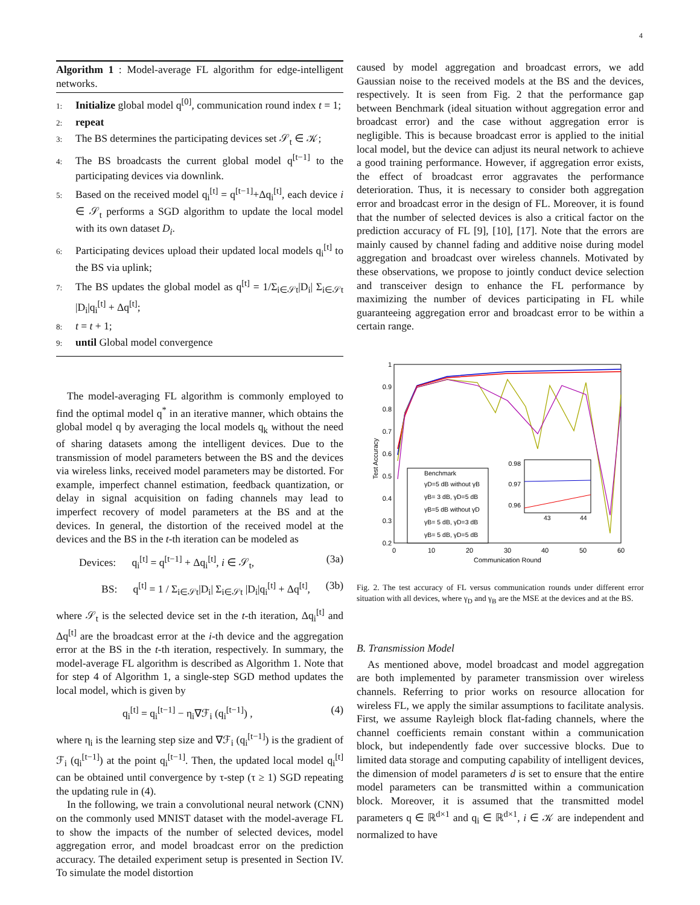4
Algorithm 1 : Model-average FL algorithm for edge-intelligent networks.
1: Initialize global model q<sup>[0]</sup>, communication round index t = 1;
2: repeat
3: The BS determines the participating devices set 𝒮<sub>t</sub> ∈ 𝒦;
4: The BS broadcasts the current global model q<sup>[t−1]</sup> to the participating devices via downlink.
5: Based on the received model q<sub>i</sub><sup>[t]</sup> = q<sup>[t−1]</sup>+Δq<sub>i</sub><sup>[t]</sup>, each device i ∈ 𝒮<sub>t</sub> performs a SGD algorithm to update the local model with its own dataset D<sub>i</sub>.
6: Participating devices upload their updated local models q<sub>i</sub><sup>[t]</sup> to the BS via uplink;
7: The BS updates the global model as q<sup>[t]</sup> = 1/Σ<sub>i∈𝒮t</sub>|D<sub>i</sub>| Σ<sub>i∈𝒮t</sub> |D<sub>i</sub>|q<sub>i</sub><sup>[t]</sup> + Δq<sup>[t]</sup>;
8: t = t + 1;
9: until Global model convergence
The model-averaging FL algorithm is commonly employed to find the optimal model q<sup>*</sup> in an iterative manner, which obtains the global model q by averaging the local models q<sub>k</sub> without the need of sharing datasets among the intelligent devices. Due to the transmission of model parameters between the BS and the devices via wireless links, received model parameters may be distorted. For example, imperfect channel estimation, feedback quantization, or delay in signal acquisition on fading channels may lead to imperfect recovery of model parameters at the BS and at the devices. In general, the distortion of the received model at the devices and the BS in the t-th iteration can be modeled as
Devices: q<sub>i</sub><sup>[t]</sup> = q<sup>[t−1]</sup> + Δq<sub>i</sub><sup>[t]</sup>, i ∈ 𝒮<sub>t</sub>, (3a)
BS: q<sup>[t]</sup> = 1 / Σ<sub>i∈𝒮t</sub>|D<sub>i</sub>| Σ<sub>i∈𝒮t</sub> |D<sub>i</sub>|q<sub>i</sub><sup>[t]</sup> + Δq<sup>[t]</sup>, (3b)
where 𝒮<sub>t</sub> is the selected device set in the t-th iteration, Δq<sub>i</sub><sup>[t]</sup> and Δq<sup>[t]</sup> are the broadcast error at the i-th device and the aggregation error at the BS in the t-th iteration, respectively. In summary, the model-average FL algorithm is described as Algorithm 1. Note that for step 4 of Algorithm 1, a single-step SGD method updates the local model, which is given by
q<sub>i</sub><sup>[t]</sup> = q<sub>i</sub><sup>[t−1]</sup> − η<sub>i</sub>∇ℱ<sub>i</sub> (q<sub>i</sub><sup>[t−1]</sup>) , (4)
where η<sub>i</sub> is the learning step size and ∇ℱ<sub>i</sub> (q<sub>i</sub><sup>[t−1]</sup>) is the gradient of ℱ<sub>i</sub> (q<sub>i</sub><sup>[t−1]</sup>) at the point q<sub>i</sub><sup>[t−1]</sup>. Then, the updated local model q<sub>i</sub><sup>[t]</sup> can be obtained until convergence by τ-step (τ ≥ 1) SGD repeating the updating rule in (4).
In the following, we train a convolutional neural network (CNN) on the commonly used MNIST dataset with the model-average FL to show the impacts of the number of selected devices, model aggregation error, and model broadcast error on the prediction accuracy. The detailed experiment setup is presented in Section IV. To simulate the model distortion
caused by model aggregation and broadcast errors, we add Gaussian noise to the received models at the BS and the devices, respectively. It is seen from Fig. 2 that the performance gap between Benchmark (ideal situation without aggregation error and broadcast error) and the case without aggregation error is negligible. This is because broadcast error is applied to the initial local model, but the device can adjust its neural network to achieve a good training performance. However, if aggregation error exists, the effect of broadcast error aggravates the performance deterioration. Thus, it is necessary to consider both aggregation error and broadcast error in the design of FL. Moreover, it is found that the number of selected devices is also a critical factor on the prediction accuracy of FL [9], [10], [17]. Note that the errors are mainly caused by channel fading and additive noise during model aggregation and broadcast over wireless channels. Motivated by these observations, we propose to jointly conduct device selection and transceiver design to enhance the FL performance by maximizing the number of devices participating in FL while guaranteeing aggregation error and broadcast error to be within a certain range.
1
0.9
0.8
0.7
0.6
0.5
0.4
0.3
0.2
0
10
20
30
40
50
60
Communication Round
Test Accuracy
Benchmark
γD=5 dB without γB
γB= 3 dB, γD=5 dB
γB=5 dB without γD
γB= 5 dB, γD=3 dB
γB= 5 dB, γD=5 dB
0.98
0.97
0.96
43
44
Fig. 2. The test accuracy of FL versus communication rounds under different error situation with all devices, where γ<sub>D</sub> and γ<sub>B</sub> are the MSE at the devices and at the BS.
B. Transmission Model
As mentioned above, model broadcast and model aggregation are both implemented by parameter transmission over wireless channels. Referring to prior works on resource allocation for wireless FL, we apply the similar assumptions to facilitate analysis. First, we assume Rayleigh block flat-fading channels, where the channel coefficients remain constant within a communication block, but independently fade over successive blocks. Due to limited data storage and computing capability of intelligent devices, the dimension of model parameters d is set to ensure that the entire model parameters can be transmitted within a communication block. Moreover, it is assumed that the transmitted model parameters q ∈ ℝ<sup>d×1</sup> and q<sub>i</sub> ∈ ℝ<sup>d×1</sup>, i ∈ 𝒦 are independent and normalized to have